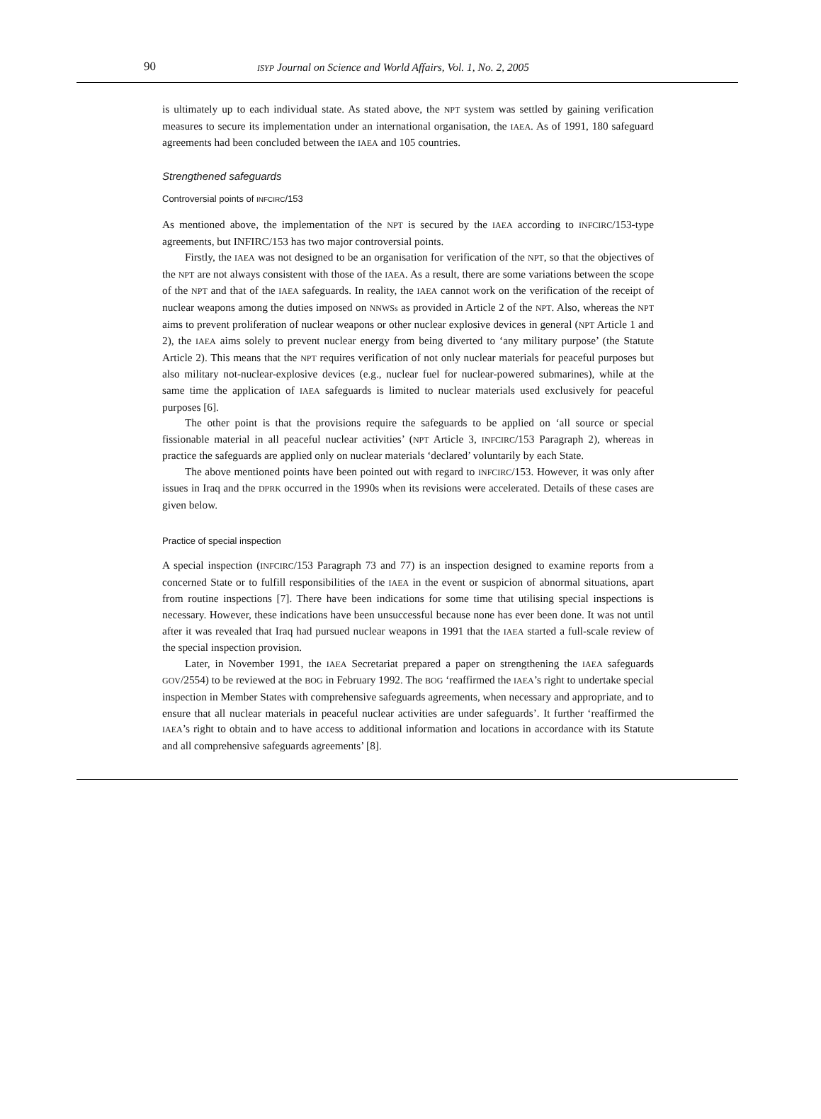90 ISYP Journal on Science and World Affairs, Vol. 1, No. 2, 2005
is ultimately up to each individual state. As stated above, the NPT system was settled by gaining verification measures to secure its implementation under an international organisation, the IAEA. As of 1991, 180 safeguard agreements had been concluded between the IAEA and 105 countries.
Strengthened safeguards
Controversial points of INFCIRC/153
As mentioned above, the implementation of the NPT is secured by the IAEA according to INFCIRC/153-type agreements, but INFIRC/153 has two major controversial points.
Firstly, the IAEA was not designed to be an organisation for verification of the NPT, so that the objectives of the NPT are not always consistent with those of the IAEA. As a result, there are some variations between the scope of the NPT and that of the IAEA safeguards. In reality, the IAEA cannot work on the verification of the receipt of nuclear weapons among the duties imposed on NNWSs as provided in Article 2 of the NPT. Also, whereas the NPT aims to prevent proliferation of nuclear weapons or other nuclear explosive devices in general (NPT Article 1 and 2), the IAEA aims solely to prevent nuclear energy from being diverted to ‘any military purpose’ (the Statute Article 2). This means that the NPT requires verification of not only nuclear materials for peaceful purposes but also military not-nuclear-explosive devices (e.g., nuclear fuel for nuclear-powered submarines), while at the same time the application of IAEA safeguards is limited to nuclear materials used exclusively for peaceful purposes [6].
The other point is that the provisions require the safeguards to be applied on ‘all source or special fissionable material in all peaceful nuclear activities’ (NPT Article 3, INFCIRC/153 Paragraph 2), whereas in practice the safeguards are applied only on nuclear materials ‘declared’ voluntarily by each State.
The above mentioned points have been pointed out with regard to INFCIRC/153. However, it was only after issues in Iraq and the DPRK occurred in the 1990s when its revisions were accelerated. Details of these cases are given below.
Practice of special inspection
A special inspection (INFCIRC/153 Paragraph 73 and 77) is an inspection designed to examine reports from a concerned State or to fulfill responsibilities of the IAEA in the event or suspicion of abnormal situations, apart from routine inspections [7]. There have been indications for some time that utilising special inspections is necessary. However, these indications have been unsuccessful because none has ever been done. It was not until after it was revealed that Iraq had pursued nuclear weapons in 1991 that the IAEA started a full-scale review of the special inspection provision.
Later, in November 1991, the IAEA Secretariat prepared a paper on strengthening the IAEA safeguards GOV/2554) to be reviewed at the BOG in February 1992. The BOG ‘reaffirmed the IAEA’s right to undertake special inspection in Member States with comprehensive safeguards agreements, when necessary and appropriate, and to ensure that all nuclear materials in peaceful nuclear activities are under safeguards’. It further ‘reaffirmed the IAEA’s right to obtain and to have access to additional information and locations in accordance with its Statute and all comprehensive safeguards agreements’ [8].